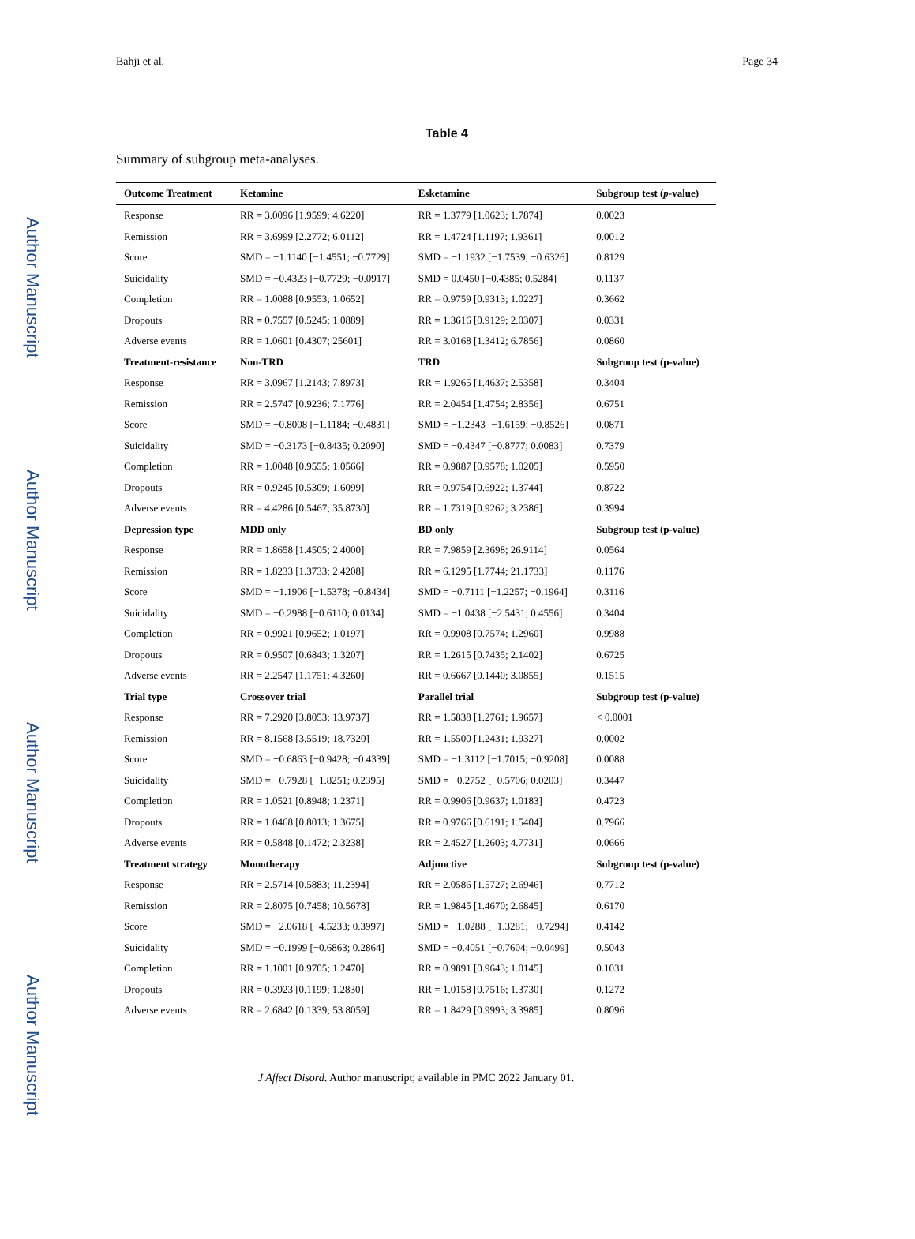Author Manuscript
Author Manuscript
Author Manuscript
Author Manuscript
Bahji et al. Page 34
Table 4
Summary of subgroup meta-analyses.
| Outcome Treatment | Ketamine | Esketamine | Subgroup test ( p -value) |
| --- | --- | --- | --- |
| Response | RR = 3.0096 [1.9599; 4.6220] | RR = 1.3779 [1.0623; 1.7874] | 0.0023 |
| Remission | RR = 3.6999 [2.2772; 6.0112] | RR = 1.4724 [1.1197; 1.9361] | 0.0012 |
| Score | SMD = −1.1140 [−1.4551; −0.7729] | SMD = −1.1932 [−1.7539; −0.6326] | 0.8129 |
| Suicidality | SMD = −0.4323 [−0.7729; −0.0917] | SMD = 0.0450 [−0.4385; 0.5284] | 0.1137 |
| Completion | RR = 1.0088 [0.9553; 1.0652] | RR = 0.9759 [0.9313; 1.0227] | 0.3662 |
| Dropouts | RR = 0.7557 [0.5245; 1.0889] | RR = 1.3616 [0.9129; 2.0307] | 0.0331 |
| Adverse events | RR = 1.0601 [0.4307; 25601] | RR = 3.0168 [1.3412; 6.7856] | 0.0860 |
| Treatment-resistance | Non-TRD | TRD | Subgroup test (p-value) |
| Response | RR = 3.0967 [1.2143; 7.8973] | RR = 1.9265 [1.4637; 2.5358] | 0.3404 |
| Remission | RR = 2.5747 [0.9236; 7.1776] | RR = 2.0454 [1.4754; 2.8356] | 0.6751 |
| Score | SMD = −0.8008 [−1.1184; −0.4831] | SMD = −1.2343 [−1.6159; −0.8526] | 0.0871 |
| Suicidality | SMD = −0.3173 [−0.8435; 0.2090] | SMD = −0.4347 [−0.8777; 0.0083] | 0.7379 |
| Completion | RR = 1.0048 [0.9555; 1.0566] | RR = 0.9887 [0.9578; 1.0205] | 0.5950 |
| Dropouts | RR = 0.9245 [0.5309; 1.6099] | RR = 0.9754 [0.6922; 1.3744] | 0.8722 |
| Adverse events | RR = 4.4286 [0.5467; 35.8730] | RR = 1.7319 [0.9262; 3.2386] | 0.3994 |
| Depression type | MDD only | BD only | Subgroup test (p-value) |
| Response | RR = 1.8658 [1.4505; 2.4000] | RR = 7.9859 [2.3698; 26.9114] | 0.0564 |
| Remission | RR = 1.8233 [1.3733; 2.4208] | RR = 6.1295 [1.7744; 21.1733] | 0.1176 |
| Score | SMD = −1.1906 [−1.5378; −0.8434] | SMD = −0.7111 [−1.2257; −0.1964] | 0.3116 |
| Suicidality | SMD = −0.2988 [−0.6110; 0.0134] | SMD = −1.0438 [−2.5431; 0.4556] | 0.3404 |
| Completion | RR = 0.9921 [0.9652; 1.0197] | RR = 0.9908 [0.7574; 1.2960] | 0.9988 |
| Dropouts | RR = 0.9507 [0.6843; 1.3207] | RR = 1.2615 [0.7435; 2.1402] | 0.6725 |
| Adverse events | RR = 2.2547 [1.1751; 4.3260] | RR = 0.6667 [0.1440; 3.0855] | 0.1515 |
| Trial type | Crossover trial | Parallel trial | Subgroup test (p-value) |
| Response | RR = 7.2920 [3.8053; 13.9737] | RR = 1.5838 [1.2761; 1.9657] | < 0.0001 |
| Remission | RR = 8.1568 [3.5519; 18.7320] | RR = 1.5500 [1.2431; 1.9327] | 0.0002 |
| Score | SMD = −0.6863 [−0.9428; −0.4339] | SMD = −1.3112 [−1.7015; −0.9208] | 0.0088 |
| Suicidality | SMD = −0.7928 [−1.8251; 0.2395] | SMD = −0.2752 [−0.5706; 0.0203] | 0.3447 |
| Completion | RR = 1.0521 [0.8948; 1.2371] | RR = 0.9906 [0.9637; 1.0183] | 0.4723 |
| Dropouts | RR = 1.0468 [0.8013; 1.3675] | RR = 0.9766 [0.6191; 1.5404] | 0.7966 |
| Adverse events | RR = 0.5848 [0.1472; 2.3238] | RR = 2.4527 [1.2603; 4.7731] | 0.0666 |
| Treatment strategy | Monotherapy | Adjunctive | Subgroup test (p-value) |
| Response | RR = 2.5714 [0.5883; 11.2394] | RR = 2.0586 [1.5727; 2.6946] | 0.7712 |
| Remission | RR = 2.8075 [0.7458; 10.5678] | RR = 1.9845 [1.4670; 2.6845] | 0.6170 |
| Score | SMD = −2.0618 [−4.5233; 0.3997] | SMD = −1.0288 [−1.3281; −0.7294] | 0.4142 |
| Suicidality | SMD = −0.1999 [−0.6863; 0.2864] | SMD = −0.4051 [−0.7604; −0.0499] | 0.5043 |
| Completion | RR = 1.1001 [0.9705; 1.2470] | RR = 0.9891 [0.9643; 1.0145] | 0.1031 |
| Dropouts | RR = 0.3923 [0.1199; 1.2830] | RR = 1.0158 [0.7516; 1.3730] | 0.1272 |
| Adverse events | RR = 2.6842 [0.1339; 53.8059] | RR = 1.8429 [0.9993; 3.3985] | 0.8096 |
J Affect Disord. Author manuscript; available in PMC 2022 January 01.